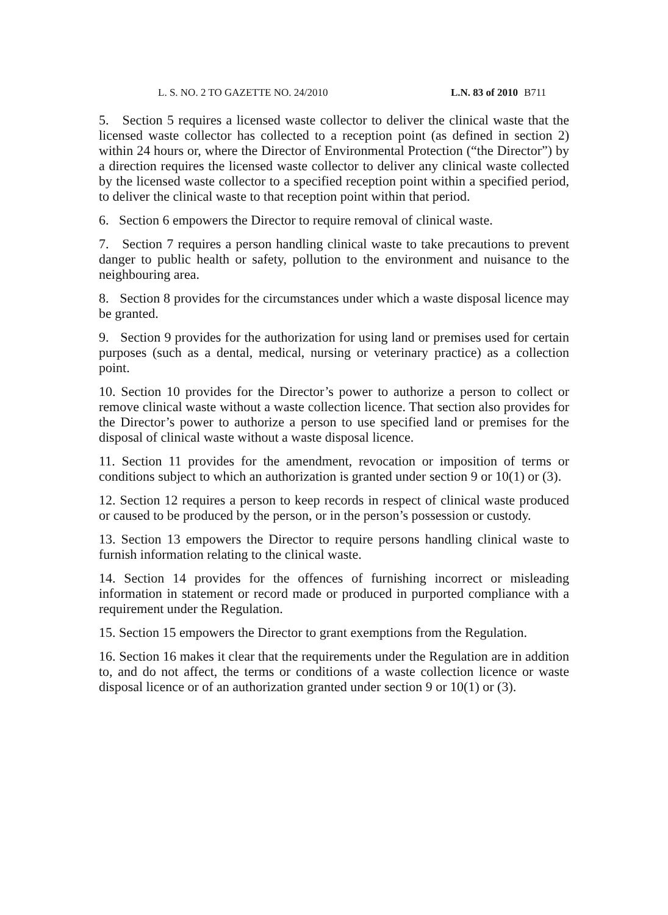L. S. NO. 2 TO GAZETTE NO. 24/2010 L.N. 83 of 2010 B711
5. Section 5 requires a licensed waste collector to deliver the clinical waste that the licensed waste collector has collected to a reception point (as defined in section 2) within 24 hours or, where the Director of Environmental Protection (“the Director”) by a direction requires the licensed waste collector to deliver any clinical waste collected by the licensed waste collector to a specified reception point within a specified period, to deliver the clinical waste to that reception point within that period.
6. Section 6 empowers the Director to require removal of clinical waste.
7. Section 7 requires a person handling clinical waste to take precautions to prevent danger to public health or safety, pollution to the environment and nuisance to the neighbouring area.
8. Section 8 provides for the circumstances under which a waste disposal licence may be granted.
9. Section 9 provides for the authorization for using land or premises used for certain purposes (such as a dental, medical, nursing or veterinary practice) as a collection point.
10. Section 10 provides for the Director’s power to authorize a person to collect or remove clinical waste without a waste collection licence. That section also provides for the Director’s power to authorize a person to use specified land or premises for the disposal of clinical waste without a waste disposal licence.
11. Section 11 provides for the amendment, revocation or imposition of terms or conditions subject to which an authorization is granted under section 9 or 10(1) or (3).
12. Section 12 requires a person to keep records in respect of clinical waste produced or caused to be produced by the person, or in the person’s possession or custody.
13. Section 13 empowers the Director to require persons handling clinical waste to furnish information relating to the clinical waste.
14. Section 14 provides for the offences of furnishing incorrect or misleading information in statement or record made or produced in purported compliance with a requirement under the Regulation.
15. Section 15 empowers the Director to grant exemptions from the Regulation.
16. Section 16 makes it clear that the requirements under the Regulation are in addition to, and do not affect, the terms or conditions of a waste collection licence or waste disposal licence or of an authorization granted under section 9 or 10(1) or (3).